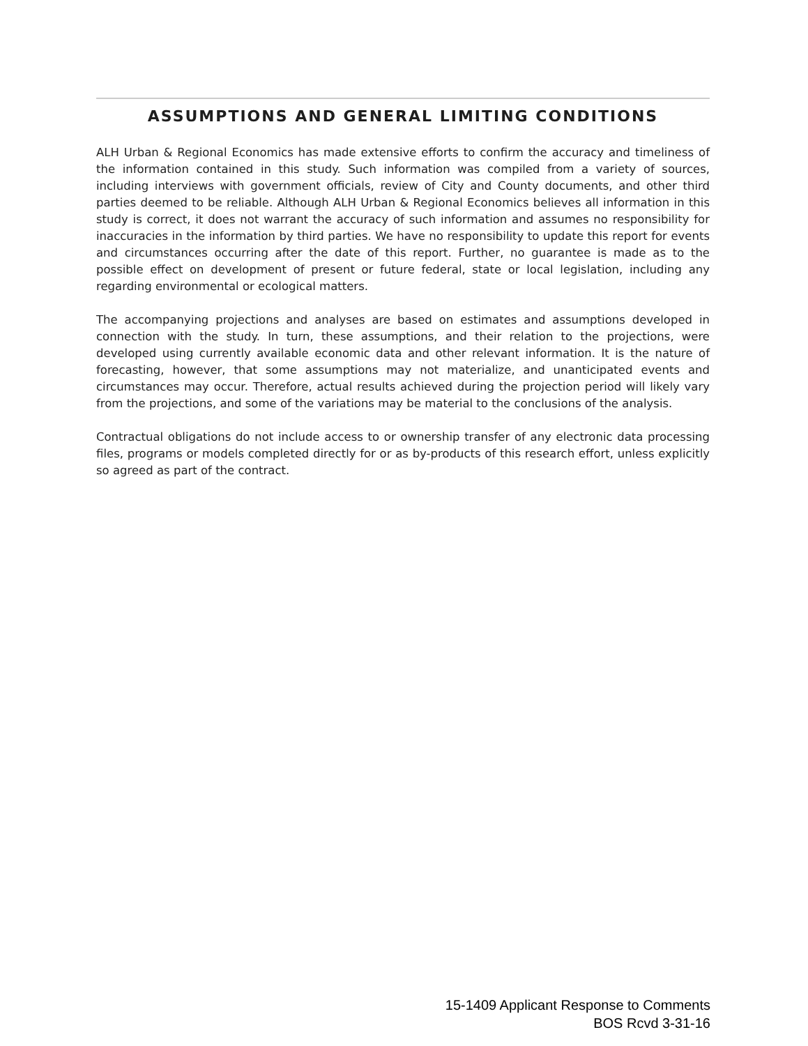ASSUMPTIONS AND GENERAL LIMITING CONDITIONS
ALH Urban & Regional Economics has made extensive efforts to confirm the accuracy and timeliness of the information contained in this study. Such information was compiled from a variety of sources, including interviews with government officials, review of City and County documents, and other third parties deemed to be reliable. Although ALH Urban & Regional Economics believes all information in this study is correct, it does not warrant the accuracy of such information and assumes no responsibility for inaccuracies in the information by third parties. We have no responsibility to update this report for events and circumstances occurring after the date of this report. Further, no guarantee is made as to the possible effect on development of present or future federal, state or local legislation, including any regarding environmental or ecological matters.
The accompanying projections and analyses are based on estimates and assumptions developed in connection with the study. In turn, these assumptions, and their relation to the projections, were developed using currently available economic data and other relevant information. It is the nature of forecasting, however, that some assumptions may not materialize, and unanticipated events and circumstances may occur. Therefore, actual results achieved during the projection period will likely vary from the projections, and some of the variations may be material to the conclusions of the analysis.
Contractual obligations do not include access to or ownership transfer of any electronic data processing files, programs or models completed directly for or as by-products of this research effort, unless explicitly so agreed as part of the contract.
15-1409 Applicant Response to Comments
BOS Rcvd 3-31-16